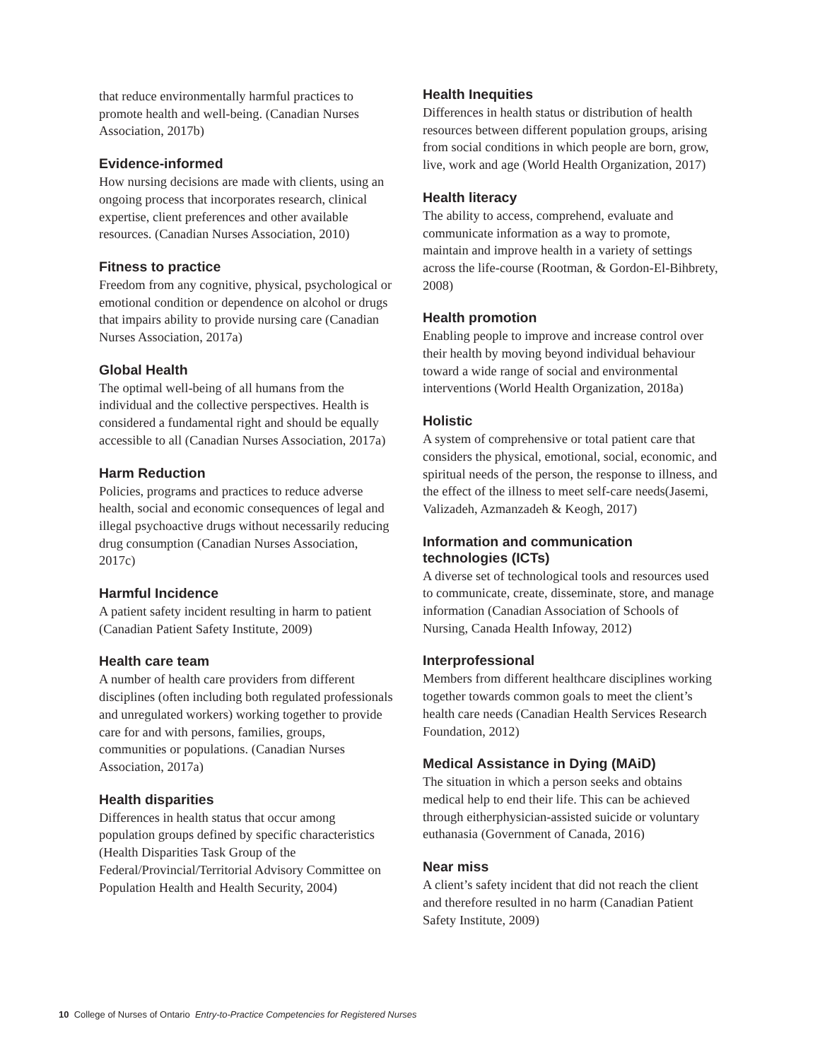that reduce environmentally harmful practices to promote health and well-being. (Canadian Nurses Association, 2017b)
Evidence-informed
How nursing decisions are made with clients, using an ongoing process that incorporates research, clinical expertise, client preferences and other available resources. (Canadian Nurses Association, 2010)
Fitness to practice
Freedom from any cognitive, physical, psychological or emotional condition or dependence on alcohol or drugs that impairs ability to provide nursing care (Canadian Nurses Association, 2017a)
Global Health
The optimal well-being of all humans from the individual and the collective perspectives. Health is considered a fundamental right and should be equally accessible to all (Canadian Nurses Association, 2017a)
Harm Reduction
Policies, programs and practices to reduce adverse health, social and economic consequences of legal and illegal psychoactive drugs without necessarily reducing drug consumption (Canadian Nurses Association, 2017c)
Harmful Incidence
A patient safety incident resulting in harm to patient (Canadian Patient Safety Institute, 2009)
Health care team
A number of health care providers from different disciplines (often including both regulated professionals and unregulated workers) working together to provide care for and with persons, families, groups, communities or populations. (Canadian Nurses Association, 2017a)
Health disparities
Differences in health status that occur among population groups defined by specific characteristics (Health Disparities Task Group of the Federal/Provincial/Territorial Advisory Committee on Population Health and Health Security, 2004)
Health Inequities
Differences in health status or distribution of health resources between different population groups, arising from social conditions in which people are born, grow, live, work and age (World Health Organization, 2017)
Health literacy
The ability to access, comprehend, evaluate and communicate information as a way to promote, maintain and improve health in a variety of settings across the life-course (Rootman, & Gordon-El-Bihbrety, 2008)
Health promotion
Enabling people to improve and increase control over their health by moving beyond individual behaviour toward a wide range of social and environmental interventions (World Health Organization, 2018a)
Holistic
A system of comprehensive or total patient care that considers the physical, emotional, social, economic, and spiritual needs of the person, the response to illness, and the effect of the illness to meet self-care needs(Jasemi, Valizadeh, Azmanzadeh & Keogh, 2017)
Information and communication technologies (ICTs)
A diverse set of technological tools and resources used to communicate, create, disseminate, store, and manage information (Canadian Association of Schools of Nursing, Canada Health Infoway, 2012)
Interprofessional
Members from different healthcare disciplines working together towards common goals to meet the client’s health care needs (Canadian Health Services Research Foundation, 2012)
Medical Assistance in Dying (MAiD)
The situation in which a person seeks and obtains medical help to end their life. This can be achieved through eitherphysician-assisted suicide or voluntary euthanasia (Government of Canada, 2016)
Near miss
A client’s safety incident that did not reach the client and therefore resulted in no harm (Canadian Patient Safety Institute, 2009)
10 College of Nurses of Ontario Entry-to-Practice Competencies for Registered Nurses